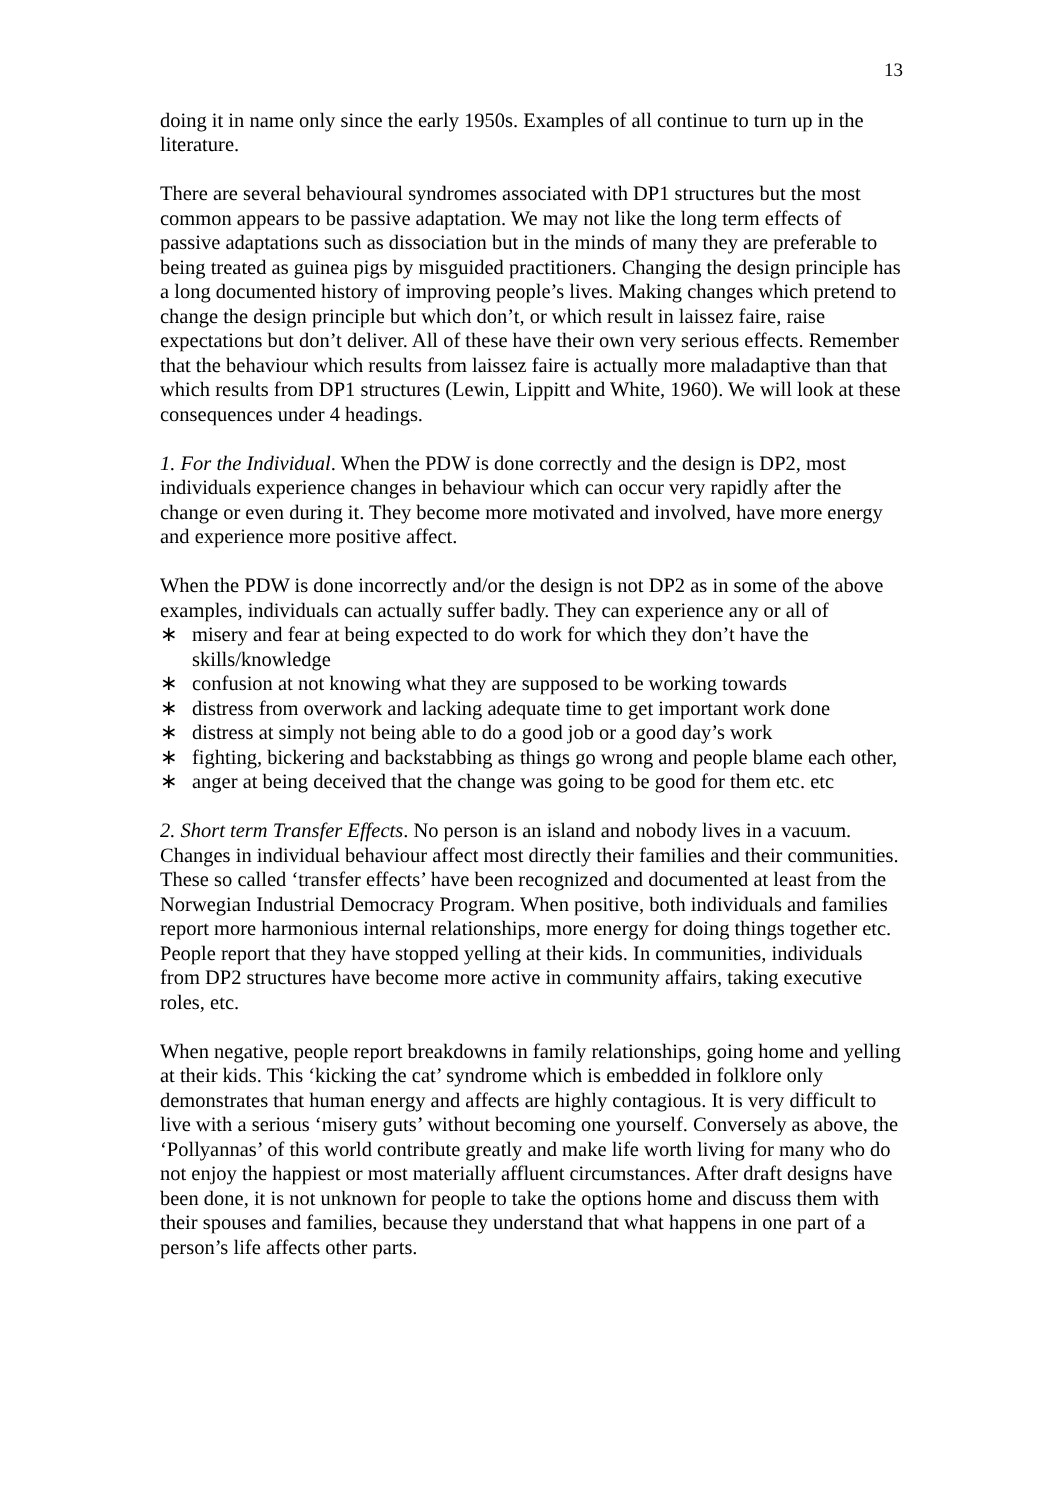13
doing it in name only since the early 1950s. Examples of all continue to turn up in the literature.
There are several behavioural syndromes associated with DP1 structures but the most common appears to be passive adaptation. We may not like the long term effects of passive adaptations such as dissociation but in the minds of many they are preferable to being treated as guinea pigs by misguided practitioners. Changing the design principle has a long documented history of improving people’s lives. Making changes which pretend to change the design principle but which don’t, or which result in laissez faire, raise expectations but don’t deliver. All of these have their own very serious effects. Remember that the behaviour which results from laissez faire is actually more maladaptive than that which results from DP1 structures (Lewin, Lippitt and White, 1960). We will look at these consequences under 4 headings.
1. For the Individual. When the PDW is done correctly and the design is DP2, most individuals experience changes in behaviour which can occur very rapidly after the change or even during it. They become more motivated and involved, have more energy and experience more positive affect.
When the PDW is done incorrectly and/or the design is not DP2 as in some of the above examples, individuals can actually suffer badly. They can experience any or all of
∗ misery and fear at being expected to do work for which they don’t have the skills/knowledge
∗ confusion at not knowing what they are supposed to be working towards
∗ distress from overwork and lacking adequate time to get important work done
∗ distress at simply not being able to do a good job or a good day’s work
∗ fighting, bickering and backstabbing as things go wrong and people blame each other,
∗ anger at being deceived that the change was going to be good for them etc. etc
2. Short term Transfer Effects. No person is an island and nobody lives in a vacuum. Changes in individual behaviour affect most directly their families and their communities. These so called ‘transfer effects’ have been recognized and documented at least from the Norwegian Industrial Democracy Program. When positive, both individuals and families report more harmonious internal relationships, more energy for doing things together etc. People report that they have stopped yelling at their kids. In communities, individuals from DP2 structures have become more active in community affairs, taking executive roles, etc.
When negative, people report breakdowns in family relationships, going home and yelling at their kids. This ‘kicking the cat’ syndrome which is embedded in folklore only demonstrates that human energy and affects are highly contagious. It is very difficult to live with a serious ‘misery guts’ without becoming one yourself. Conversely as above, the ‘Pollyannas’ of this world contribute greatly and make life worth living for many who do not enjoy the happiest or most materially affluent circumstances. After draft designs have been done, it is not unknown for people to take the options home and discuss them with their spouses and families, because they understand that what happens in one part of a person’s life affects other parts.